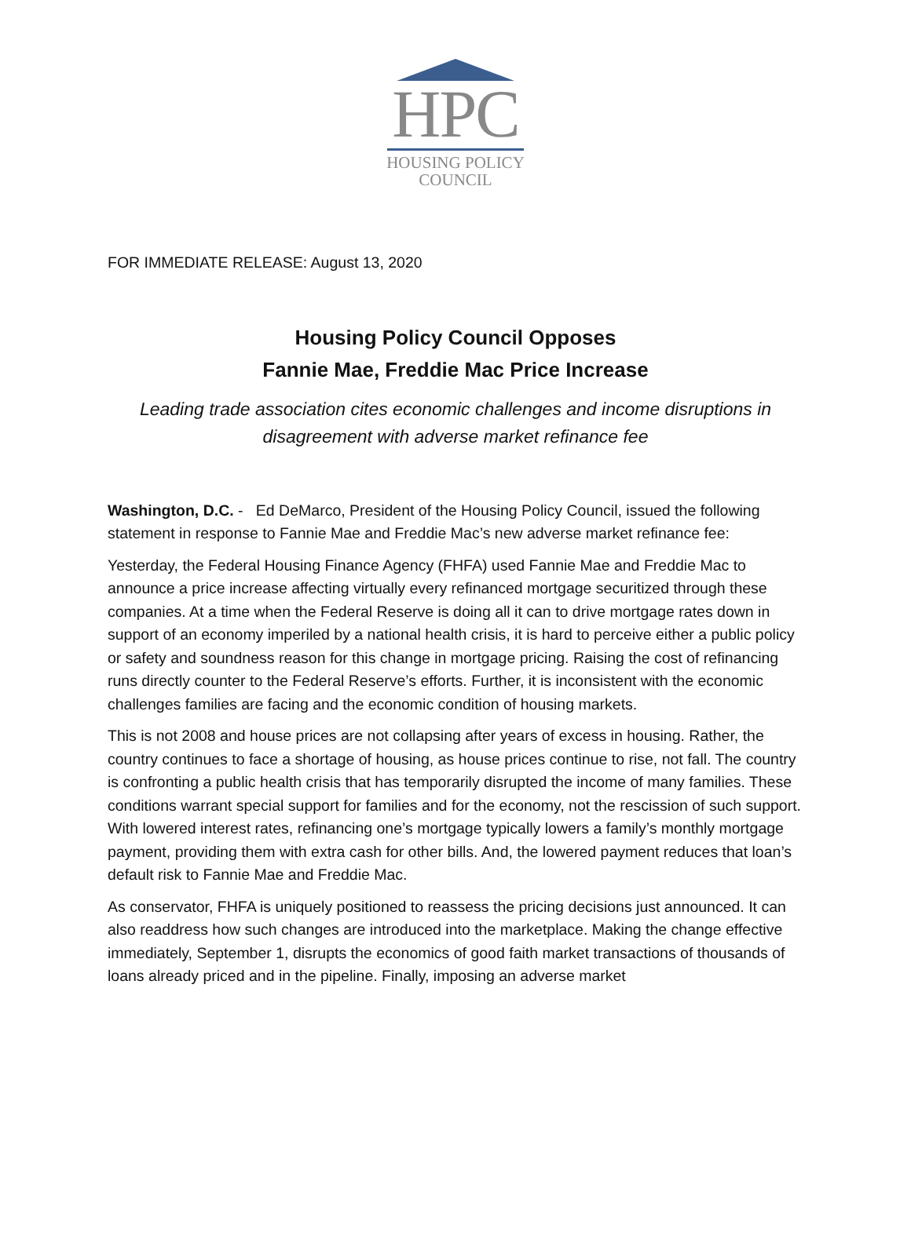HPC
HOUSING POLICY
COUNCIL
FOR IMMEDIATE RELEASE: August 13, 2020
Housing Policy Council Opposes
Fannie Mae, Freddie Mac Price Increase
Leading trade association cites economic challenges and income disruptions in disagreement with adverse market refinance fee
Washington, D.C. - Ed DeMarco, President of the Housing Policy Council, issued the following statement in response to Fannie Mae and Freddie Mac’s new adverse market refinance fee:
Yesterday, the Federal Housing Finance Agency (FHFA) used Fannie Mae and Freddie Mac to announce a price increase affecting virtually every refinanced mortgage securitized through these companies. At a time when the Federal Reserve is doing all it can to drive mortgage rates down in support of an economy imperiled by a national health crisis, it is hard to perceive either a public policy or safety and soundness reason for this change in mortgage pricing. Raising the cost of refinancing runs directly counter to the Federal Reserve’s efforts. Further, it is inconsistent with the economic challenges families are facing and the economic condition of housing markets.
This is not 2008 and house prices are not collapsing after years of excess in housing. Rather, the country continues to face a shortage of housing, as house prices continue to rise, not fall. The country is confronting a public health crisis that has temporarily disrupted the income of many families. These conditions warrant special support for families and for the economy, not the rescission of such support. With lowered interest rates, refinancing one’s mortgage typically lowers a family’s monthly mortgage payment, providing them with extra cash for other bills. And, the lowered payment reduces that loan’s default risk to Fannie Mae and Freddie Mac.
As conservator, FHFA is uniquely positioned to reassess the pricing decisions just announced. It can also readdress how such changes are introduced into the marketplace. Making the change effective immediately, September 1, disrupts the economics of good faith market transactions of thousands of loans already priced and in the pipeline. Finally, imposing an adverse market